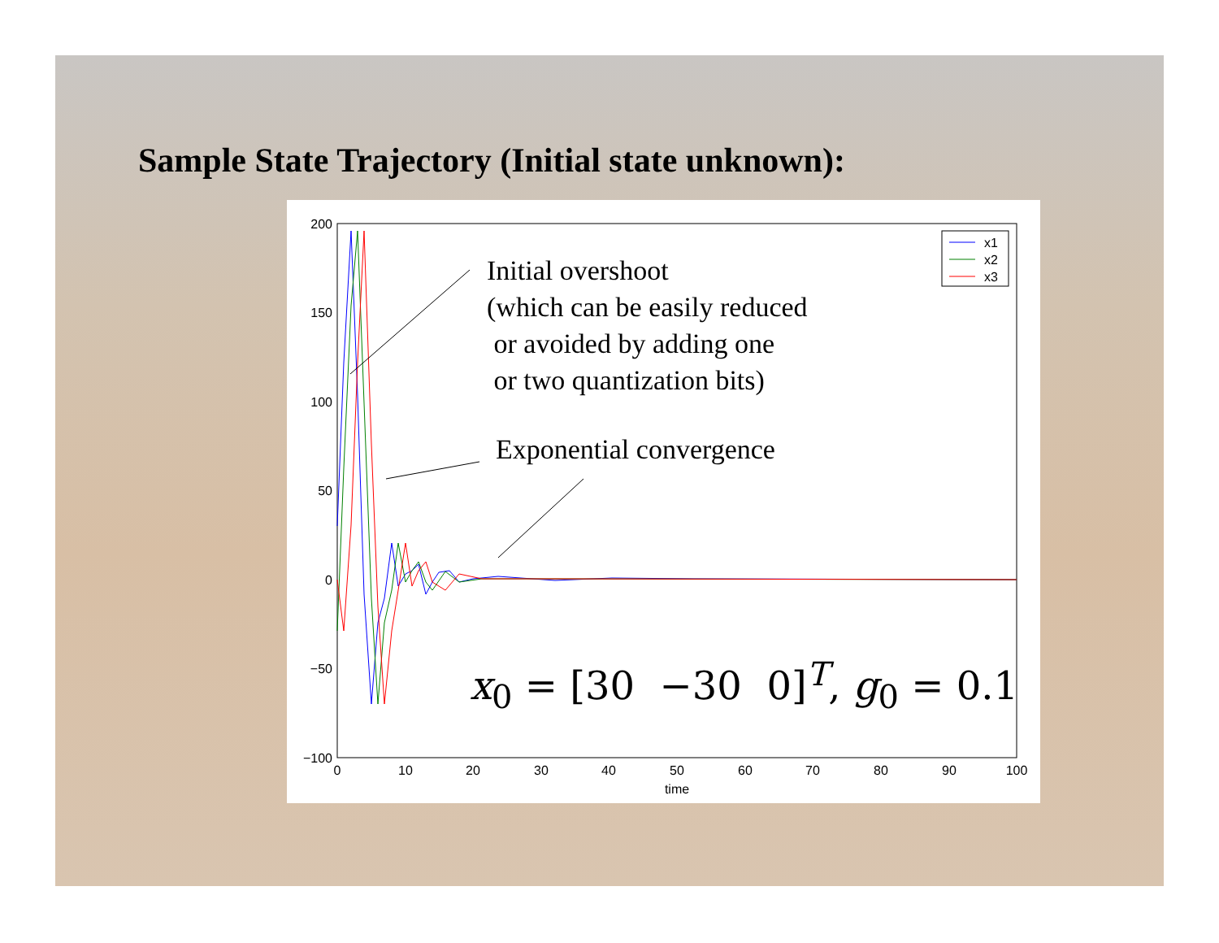Sample State Trajectory (Initial state unknown):
200
150
100
50
0
−50
−100
0
10
20
30
40
50
60
70
80
90
100
time
x1
x2
x3
Initial overshoot
(which can be easily reduced
or avoided by adding one
or two quantization bits)
Exponential convergence
x<sub>0</sub> = [30 −30 0]<sup>T</sup>, g<sub>0</sub> = 0.1